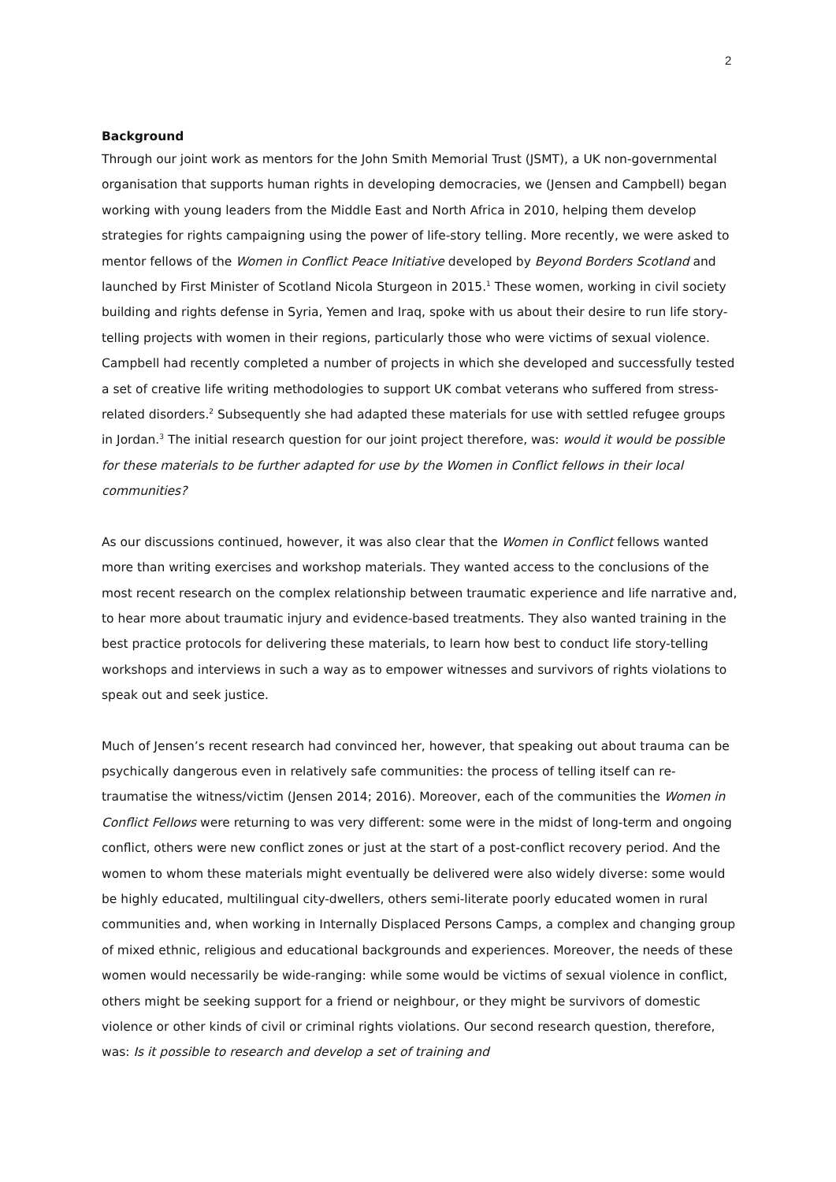2
Background
Through our joint work as mentors for the John Smith Memorial Trust (JSMT), a UK non-governmental organisation that supports human rights in developing democracies, we (Jensen and Campbell) began working with young leaders from the Middle East and North Africa in 2010, helping them develop strategies for rights campaigning using the power of life-story telling. More recently, we were asked to mentor fellows of the Women in Conflict Peace Initiative developed by Beyond Borders Scotland and launched by First Minister of Scotland Nicola Sturgeon in 2015.<sup>1</sup> These women, working in civil society building and rights defense in Syria, Yemen and Iraq, spoke with us about their desire to run life story-telling projects with women in their regions, particularly those who were victims of sexual violence. Campbell had recently completed a number of projects in which she developed and successfully tested a set of creative life writing methodologies to support UK combat veterans who suffered from stress-related disorders.<sup>2</sup> Subsequently she had adapted these materials for use with settled refugee groups in Jordan.<sup>3</sup> The initial research question for our joint project therefore, was: would it would be possible for these materials to be further adapted for use by the Women in Conflict fellows in their local communities?
As our discussions continued, however, it was also clear that the Women in Conflict fellows wanted more than writing exercises and workshop materials. They wanted access to the conclusions of the most recent research on the complex relationship between traumatic experience and life narrative and, to hear more about traumatic injury and evidence-based treatments. They also wanted training in the best practice protocols for delivering these materials, to learn how best to conduct life story-telling workshops and interviews in such a way as to empower witnesses and survivors of rights violations to speak out and seek justice.
Much of Jensen’s recent research had convinced her, however, that speaking out about trauma can be psychically dangerous even in relatively safe communities: the process of telling itself can re-traumatise the witness/victim (Jensen 2014; 2016). Moreover, each of the communities the Women in Conflict Fellows were returning to was very different: some were in the midst of long-term and ongoing conflict, others were new conflict zones or just at the start of a post-conflict recovery period. And the women to whom these materials might eventually be delivered were also widely diverse: some would be highly educated, multilingual city-dwellers, others semi-literate poorly educated women in rural communities and, when working in Internally Displaced Persons Camps, a complex and changing group of mixed ethnic, religious and educational backgrounds and experiences. Moreover, the needs of these women would necessarily be wide-ranging: while some would be victims of sexual violence in conflict, others might be seeking support for a friend or neighbour, or they might be survivors of domestic violence or other kinds of civil or criminal rights violations. Our second research question, therefore, was: Is it possible to research and develop a set of training and